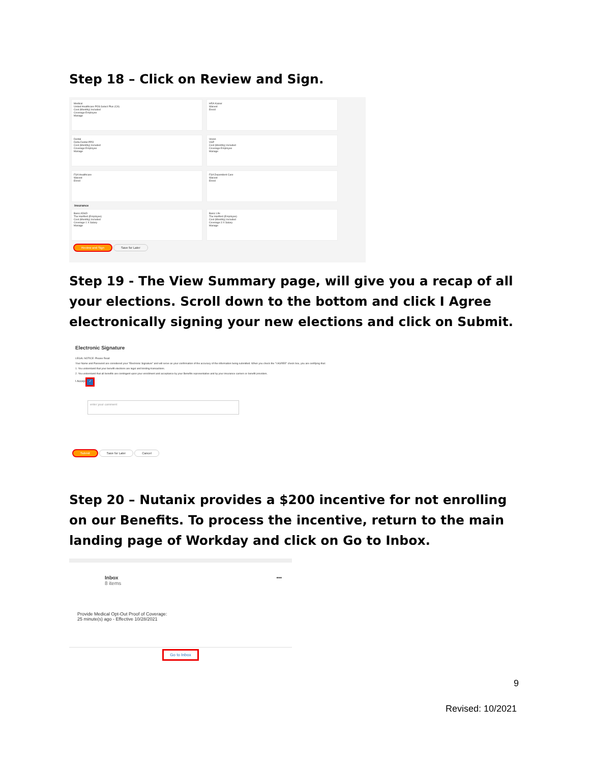Step 18 – Click on Review and Sign.
Medical
United Healthcare POS Select Plus (CA)
Cost (Monthly) Included
Coverage Employee
Manage
HRA Kaiser
Waived
Enroll
Dental
Delta Dental PPO
Cost (Monthly) Included
Coverage Employee
Manage
Vision
VSP
Cost (Monthly) Included
Coverage Employee
Manage
FSA Healthcare
Waived
Enroll
FSA Dependent Care
Waived
Enroll
Insurance
Basic AD&D
The Hartford (Employee)
Cost (Monthly) Included
Coverage 1 X Salary
Manage
Basic Life
The Hartford (Employee)
Cost (Monthly) Included
Coverage 3 X Salary
Manage
Review and Sign Save for Later
Step 19 - The View Summary page, will give you a recap of all your elections. Scroll down to the bottom and click I Agree electronically signing your new elections and click on Submit.
Electronic Signature
LEGAL NOTICE: Please Read
Your Name and Password are considered your "Electronic Signature" and will serve as your confirmation of the accuracy of the information being submitted. When you check the "I AGREE" check box, you are certifying that:
1. You understand that your benefit elections are legal and binding transactions.
2. You understand that all benefits are contingent upon your enrollment and acceptance by your Benefits representative and by your insurance carriers or benefit providers.
I Accept ✓
enter your comment
Submit Save for Later Cancel
Step 20 – Nutanix provides a $200 incentive for not enrolling on our Benefits. To process the incentive, return to the main landing page of Workday and click on Go to Inbox.
Inbox •••
8 items
Provide Medical Opt-Out Proof of Coverage:
25 minute(s) ago - Effective 10/28/2021
Go to Inbox
9
Revised: 10/2021